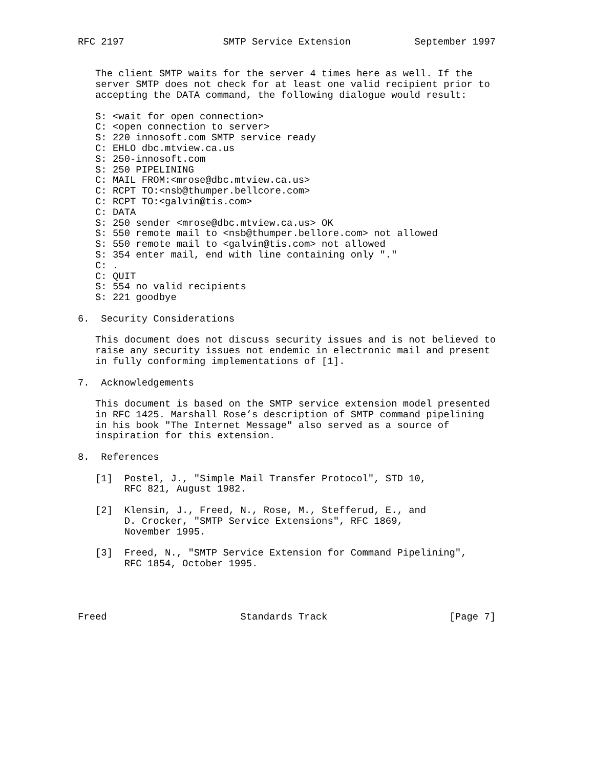RFC 2197                 SMTP Service Extension           September 1997


   The client SMTP waits for the server 4 times here as well. If the
   server SMTP does not check for at least one valid recipient prior to
   accepting the DATA command, the following dialogue would result:

   S: <wait for open connection>
   C: <open connection to server>
   S: 220 innosoft.com SMTP service ready
   C: EHLO dbc.mtview.ca.us
   S: 250-innosoft.com
   S: 250 PIPELINING
   C: MAIL FROM:<mrose@dbc.mtview.ca.us>
   C: RCPT TO:<nsb@thumper.bellcore.com>
   C: RCPT TO:<galvin@tis.com>
   C: DATA
   S: 250 sender <mrose@dbc.mtview.ca.us> OK
   S: 550 remote mail to <nsb@thumper.bellore.com> not allowed
   S: 550 remote mail to <galvin@tis.com> not allowed
   S: 354 enter mail, end with line containing only "."
   C: .
   C: QUIT
   S: 554 no valid recipients
   S: 221 goodbye

6.  Security Considerations

   This document does not discuss security issues and is not believed to
   raise any security issues not endemic in electronic mail and present
   in fully conforming implementations of [1].

7.  Acknowledgements

   This document is based on the SMTP service extension model presented
   in RFC 1425. Marshall Rose’s description of SMTP command pipelining
   in his book "The Internet Message" also served as a source of
   inspiration for this extension.

8.  References

   [1]  Postel, J., "Simple Mail Transfer Protocol", STD 10,
        RFC 821, August 1982.

   [2]  Klensin, J., Freed, N., Rose, M., Stefferud, E., and
        D. Crocker, "SMTP Service Extensions", RFC 1869,
        November 1995.

   [3]  Freed, N., "SMTP Service Extension for Command Pipelining",
        RFC 1854, October 1995.




Freed                       Standards Track                     [Page 7]